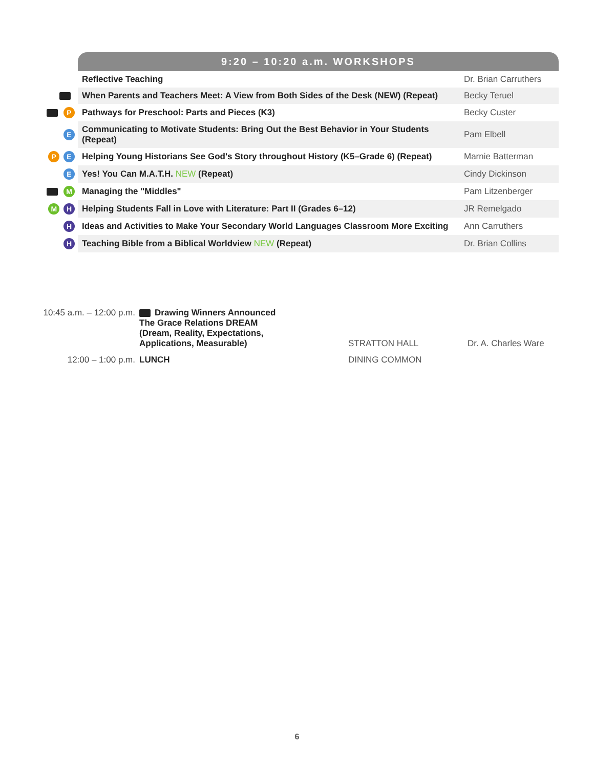| | 9:20 – 10:20 a.m. WORKSHOPS | |
| | Reflective Teaching | Dr. Brian Carruthers |
| | When Parents and Teachers Meet: A View from Both Sides of the Desk (NEW) (Repeat) | Becky Teruel |
| P | Pathways for Preschool: Parts and Pieces (K3) | Becky Custer |
| E | Communicating to Motivate Students: Bring Out the Best Behavior in Your Students (Repeat) | Pam Elbell |
| P E | Helping Young Historians See God's Story throughout History (K5–Grade 6) (Repeat) | Marnie Batterman |
| E | Yes! You Can M.A.T.H. NEW (Repeat) | Cindy Dickinson |
| M | Managing the "Middles" | Pam Litzenberger |
| M H | Helping Students Fall in Love with Literature: Part II (Grades 6–12) | JR Remelgado |
| H | Ideas and Activities to Make Your Secondary World Languages Classroom More Exciting | Ann Carruthers |
| H | Teaching Bible from a Biblical Worldview NEW (Repeat) | Dr. Brian Collins |
| 10:45 a.m. – 12:00 p.m. | Drawing Winners Announced The Grace Relations DREAM (Dream, Reality, Expectations, Applications, Measurable) | STRATTON HALL | Dr. A. Charles Ware |
| 12:00 – 1:00 p.m. | LUNCH | DINING COMMON | |
6